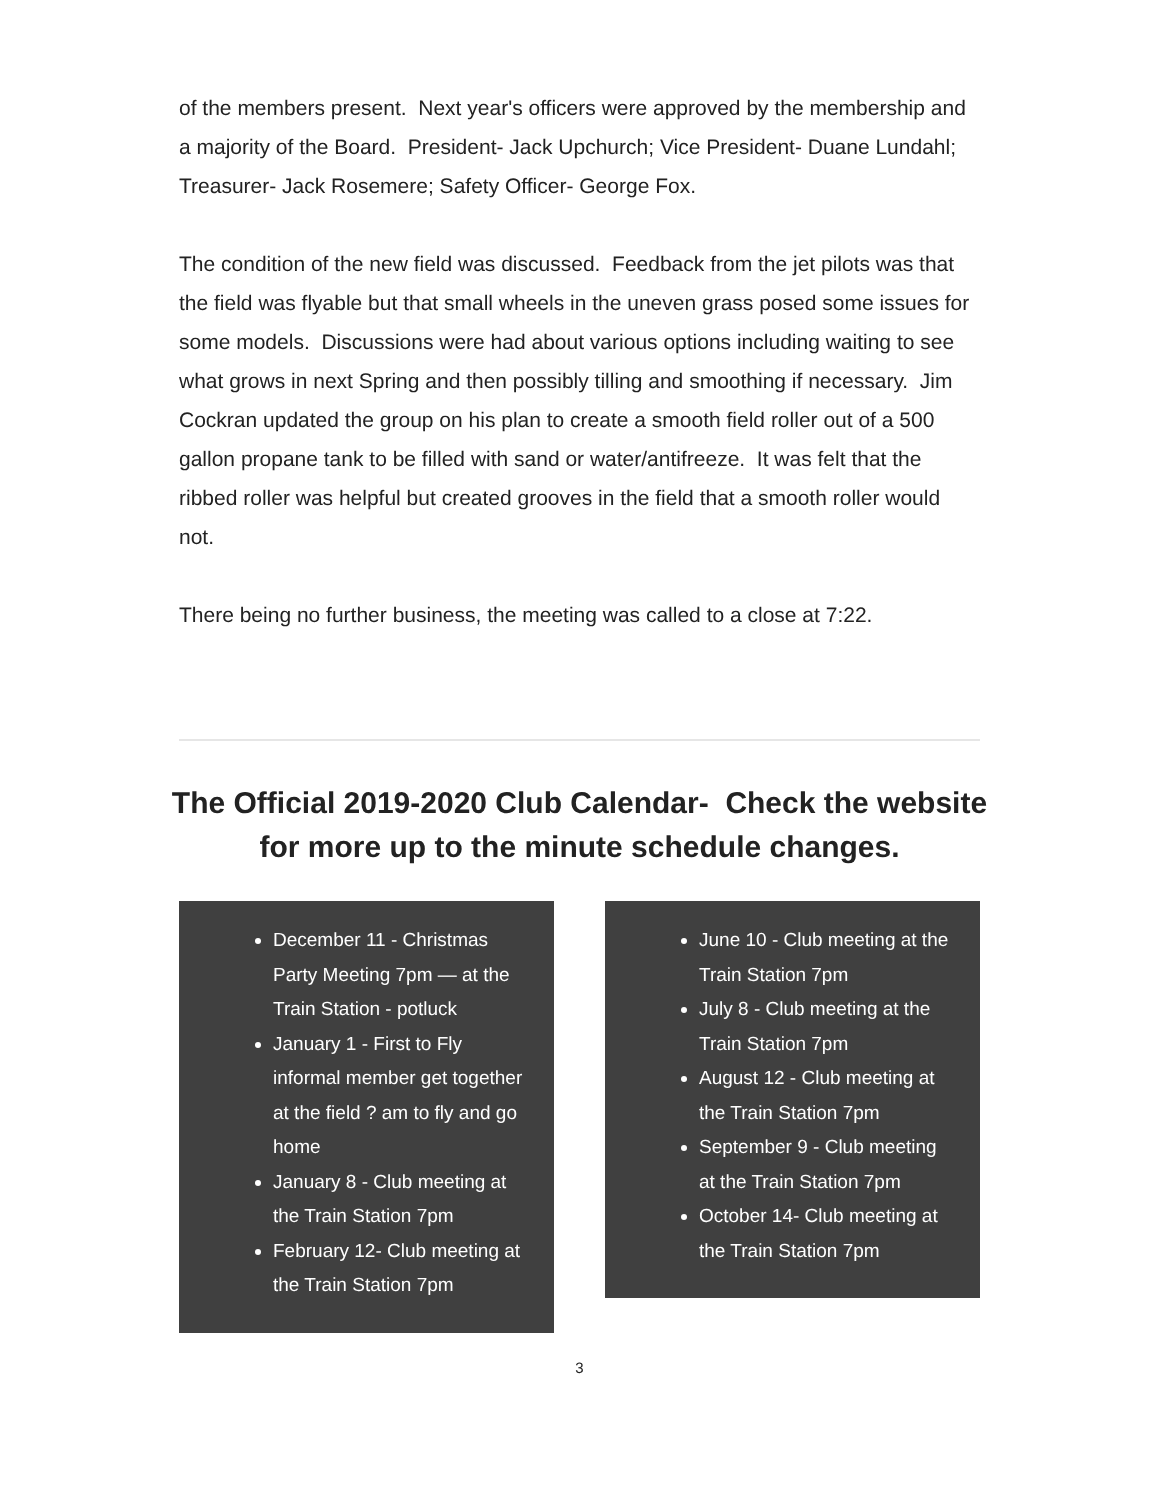of the members present. Next year's officers were approved by the membership and a majority of the Board. President- Jack Upchurch; Vice President- Duane Lundahl; Treasurer- Jack Rosemere; Safety Officer- George Fox.
The condition of the new field was discussed. Feedback from the jet pilots was that the field was flyable but that small wheels in the uneven grass posed some issues for some models. Discussions were had about various options including waiting to see what grows in next Spring and then possibly tilling and smoothing if necessary. Jim Cockran updated the group on his plan to create a smooth field roller out of a 500 gallon propane tank to be filled with sand or water/antifreeze. It was felt that the ribbed roller was helpful but created grooves in the field that a smooth roller would not.
There being no further business, the meeting was called to a close at 7:22.
The Official 2019-2020 Club Calendar- Check the website for more up to the minute schedule changes.
December 11 - Christmas Party Meeting 7pm — at the Train Station - potluck
January 1 - First to Fly informal member get together at the field ? am to fly and go home
January 8 - Club meeting at the Train Station 7pm
February 12- Club meeting at the Train Station 7pm
June 10 - Club meeting at the Train Station 7pm
July 8 - Club meeting at the Train Station 7pm
August 12 - Club meeting at the Train Station 7pm
September 9 - Club meeting at the Train Station 7pm
October 14- Club meeting at the Train Station 7pm
3